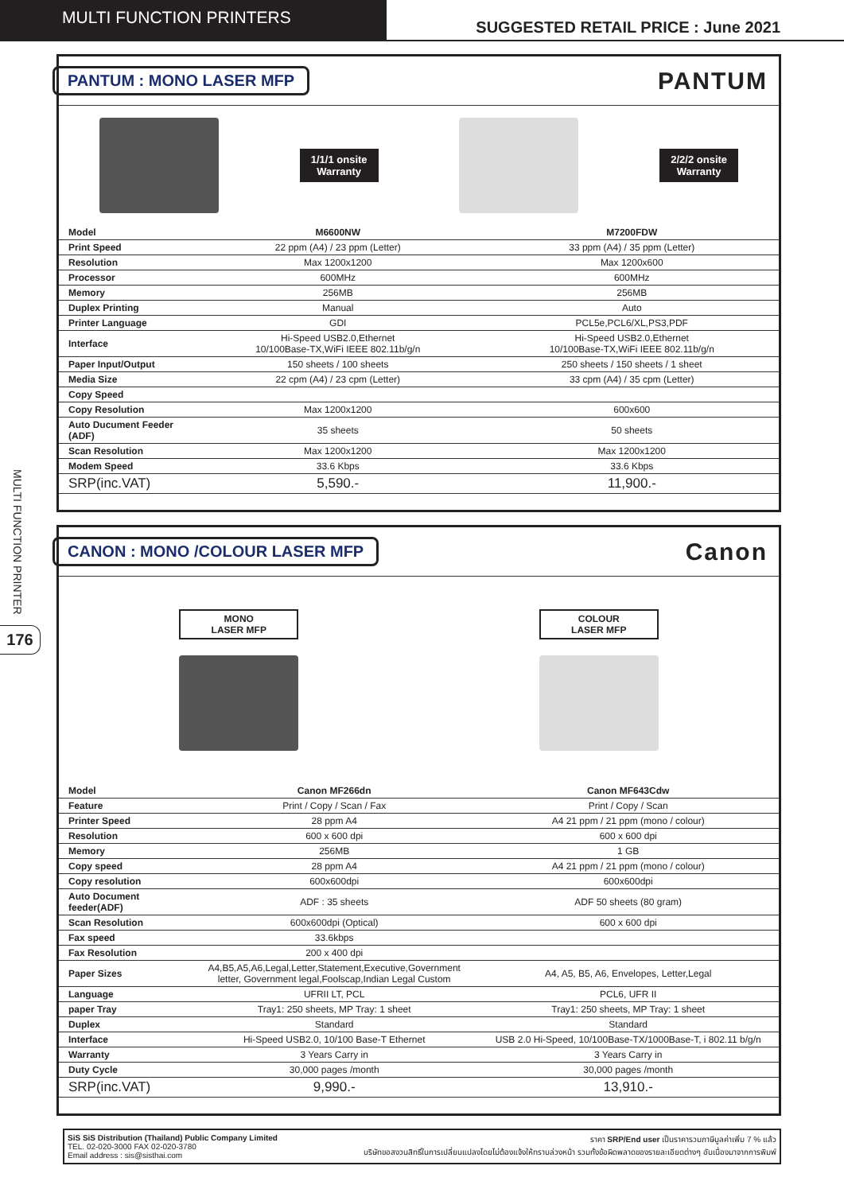MULTI FUNCTION PRINTERS
SUGGESTED RETAIL PRICE : June 2021
MULTI FUNCTION PRINTER
176
PANTUM : MONO LASER MFP
PANTUM
1/1/1 onsite
Warranty
2/2/2 onsite
Warranty
| Model | M6600NW | M7200FDW |
| Print Speed | 22 ppm (A4) / 23 ppm (Letter) | 33 ppm (A4) / 35 ppm (Letter) |
| Resolution | Max 1200x1200 | Max 1200x600 |
| Processor | 600MHz | 600MHz |
| Memory | 256MB | 256MB |
| Duplex Printing | Manual | Auto |
| Printer Language | GDI | PCL5e,PCL6/XL,PS3,PDF |
| Interface | Hi-Speed USB2.0,Ethernet 10/100Base-TX,WiFi IEEE 802.11b/g/n | Hi-Speed USB2.0,Ethernet 10/100Base-TX,WiFi IEEE 802.11b/g/n |
| Paper Input/Output | 150 sheets / 100 sheets | 250 sheets / 150 sheets / 1 sheet |
| Media Size | 22 cpm (A4) / 23 cpm (Letter) | 33 cpm (A4) / 35 cpm (Letter) |
| Copy Speed | | |
| Copy Resolution | Max 1200x1200 | 600x600 |
| Auto Ducument Feeder (ADF) | 35 sheets | 50 sheets |
| Scan Resolution | Max 1200x1200 | Max 1200x1200 |
| Modem Speed | 33.6 Kbps | 33.6 Kbps |
| SRP(inc.VAT) | 5,590.- | 11,900.- |
CANON : MONO /COLOUR LASER MFP
Canon
MONO
LASER MFP
COLOUR
LASER MFP
| Model | Canon MF266dn | Canon MF643Cdw |
| Feature | Print / Copy / Scan / Fax | Print / Copy / Scan |
| Printer Speed | 28 ppm A4 | A4 21 ppm / 21 ppm (mono / colour) |
| Resolution | 600 x 600 dpi | 600 x 600 dpi |
| Memory | 256MB | 1 GB |
| Copy speed | 28 ppm A4 | A4 21 ppm / 21 ppm (mono / colour) |
| Copy resolution | 600x600dpi | 600x600dpi |
| Auto Document feeder(ADF) | ADF : 35 sheets | ADF 50 sheets (80 gram) |
| Scan Resolution | 600x600dpi (Optical) | 600 x 600 dpi |
| Fax speed | 33.6kbps | |
| Fax Resolution | 200 x 400 dpi | |
| Paper Sizes | A4,B5,A5,A6,Legal,Letter,Statement,Executive,Government letter, Government legal,Foolscap,Indian Legal Custom | A4, A5, B5, A6, Envelopes, Letter,Legal |
| Language | UFRII LT, PCL | PCL6, UFR II |
| paper Tray | Tray1: 250 sheets, MP Tray: 1 sheet | Tray1: 250 sheets, MP Tray: 1 sheet |
| Duplex | Standard | Standard |
| Interface | Hi-Speed USB2.0, 10/100 Base-T Ethernet | USB 2.0 Hi-Speed, 10/100Base-TX/1000Base-T, i 802.11 b/g/n |
| Warranty | 3 Years Carry in | 3 Years Carry in |
| Duty Cycle | 30,000 pages /month | 30,000 pages /month |
| SRP(inc.VAT) | 9,990.- | 13,910.- |
SiS SiS Distribution (Thailand) Public Company Limited
TEL. 02-020-3000 FAX 02-020-3780
Email address : sis@sisthai.com
ราคา SRP/End user เป็นราคารวมภาษีมูลค่าเพิ่ม 7 % แล้ว
บริษัทขอสงวนสิทธิ์ในการเปลี่ยนแปลงโดยไม่ต้องแจ้งให้ทราบล่วงหน้า รวมทั้งข้อผิดพลาดของรายละเอียดต่างๆ อันเนื่องมาจากการพิมพ์